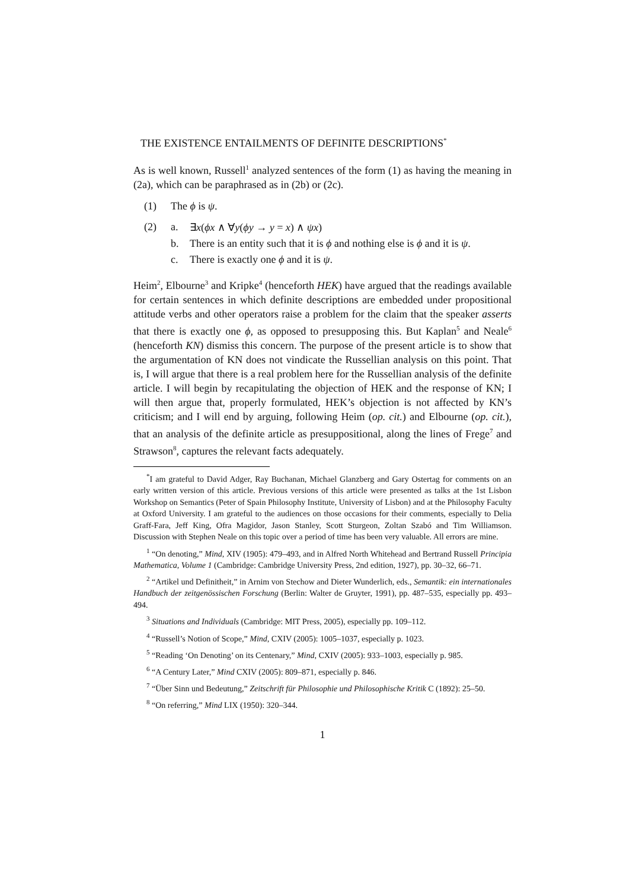THE EXISTENCE ENTAILMENTS OF DEFINITE DESCRIPTIONS<sup>*</sup>
As is well known, Russell<sup>1</sup> analyzed sentences of the form (1) as having the meaning in (2a), which can be paraphrased as in (2b) or (2c).
(1) The ϕ is ψ.
(2) a. ∃x(ϕx ∧ ∀y(ϕy → y = x) ∧ ψx)
b. There is an entity such that it is ϕ and nothing else is ϕ and it is ψ.
c. There is exactly one ϕ and it is ψ.
Heim<sup>2</sup>, Elbourne<sup>3</sup> and Kripke<sup>4</sup> (henceforth HEK) have argued that the readings available for certain sentences in which definite descriptions are embedded under propositional attitude verbs and other operators raise a problem for the claim that the speaker asserts that there is exactly one ϕ, as opposed to presupposing this. But Kaplan<sup>5</sup> and Neale<sup>6</sup> (henceforth KN) dismiss this concern. The purpose of the present article is to show that the argumentation of KN does not vindicate the Russellian analysis on this point. That is, I will argue that there is a real problem here for the Russellian analysis of the definite article. I will begin by recapitulating the objection of HEK and the response of KN; I will then argue that, properly formulated, HEK’s objection is not affected by KN’s criticism; and I will end by arguing, following Heim (op. cit.) and Elbourne (op. cit.), that an analysis of the definite article as presuppositional, along the lines of Frege<sup>7</sup> and Strawson<sup>8</sup>, captures the relevant facts adequately.
<sup>*</sup> I am grateful to David Adger, Ray Buchanan, Michael Glanzberg and Gary Ostertag for comments on an early written version of this article. Previous versions of this article were presented as talks at the 1st Lisbon Workshop on Semantics (Peter of Spain Philosophy Institute, University of Lisbon) and at the Philosophy Faculty at Oxford University. I am grateful to the audiences on those occasions for their comments, especially to Delia Graff-Fara, Jeff King, Ofra Magidor, Jason Stanley, Scott Sturgeon, Zoltan Szabó and Tim Williamson. Discussion with Stephen Neale on this topic over a period of time has been very valuable. All errors are mine.
<sup>1</sup> “On denoting,” Mind, XIV (1905): 479–493, and in Alfred North Whitehead and Bertrand Russell Principia Mathematica, Volume 1 (Cambridge: Cambridge University Press, 2nd edition, 1927), pp. 30–32, 66–71.
<sup>2</sup> “Artikel und Definitheit,” in Arnim von Stechow and Dieter Wunderlich, eds., Semantik: ein internationales Handbuch der zeitgenössischen Forschung (Berlin: Walter de Gruyter, 1991), pp. 487–535, especially pp. 493–494.
<sup>3</sup> Situations and Individuals (Cambridge: MIT Press, 2005), especially pp. 109–112.
<sup>4</sup> “Russell’s Notion of Scope,” Mind, CXIV (2005): 1005–1037, especially p. 1023.
<sup>5</sup> “Reading ‘On Denoting’ on its Centenary,” Mind, CXIV (2005): 933–1003, especially p. 985.
<sup>6</sup> “A Century Later,” Mind CXIV (2005): 809–871, especially p. 846.
<sup>7</sup> “Über Sinn und Bedeutung,” Zeitschrift für Philosophie und Philosophische Kritik C (1892): 25–50.
<sup>8</sup> “On referring,” Mind LIX (1950): 320–344.
1